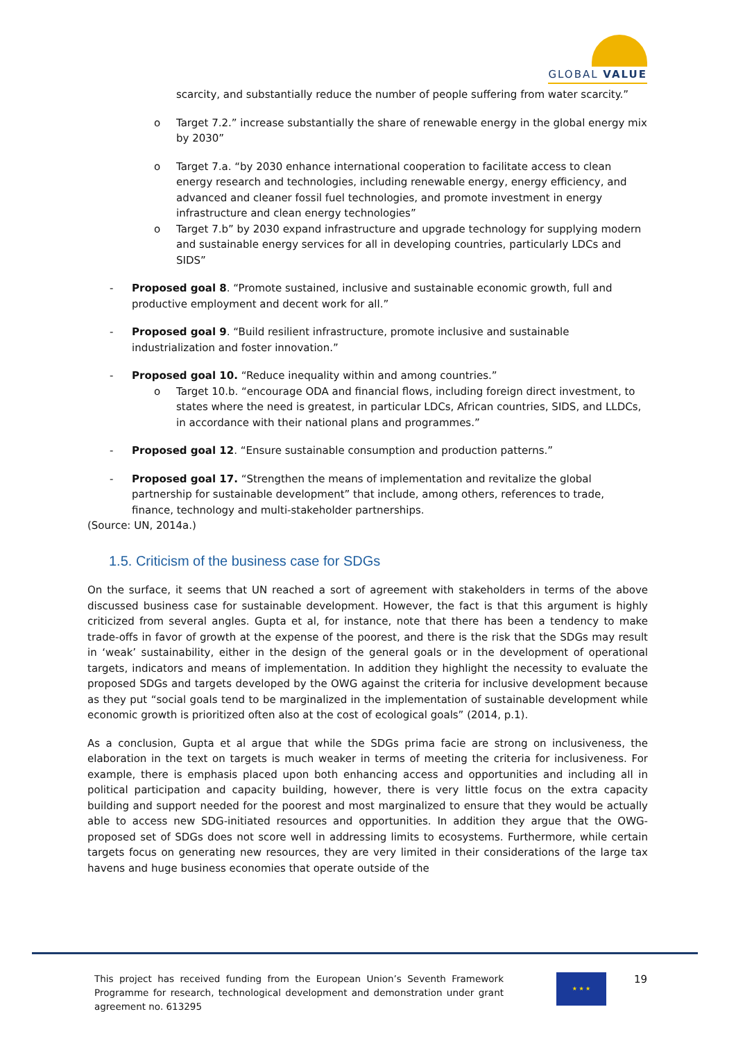GLOBAL VALUE
scarcity, and substantially reduce the number of people suffering from water scarcity.”
o Target 7.2.” increase substantially the share of renewable energy in the global energy mix by 2030”
o Target 7.a. “by 2030 enhance international cooperation to facilitate access to clean energy research and technologies, including renewable energy, energy efficiency, and advanced and cleaner fossil fuel technologies, and promote investment in energy infrastructure and clean energy technologies”
o Target 7.b” by 2030 expand infrastructure and upgrade technology for supplying modern and sustainable energy services for all in developing countries, particularly LDCs and SIDS”
- Proposed goal 8. “Promote sustained, inclusive and sustainable economic growth, full and productive employment and decent work for all.”
- Proposed goal 9. “Build resilient infrastructure, promote inclusive and sustainable industrialization and foster innovation.”
- Proposed goal 10. “Reduce inequality within and among countries.”
o Target 10.b. “encourage ODA and financial flows, including foreign direct investment, to states where the need is greatest, in particular LDCs, African countries, SIDS, and LLDCs, in accordance with their national plans and programmes.”
- Proposed goal 12. “Ensure sustainable consumption and production patterns.”
- Proposed goal 17. “Strengthen the means of implementation and revitalize the global partnership for sustainable development” that include, among others, references to trade, finance, technology and multi-stakeholder partnerships.
(Source: UN, 2014a.)
1.5. Criticism of the business case for SDGs
On the surface, it seems that UN reached a sort of agreement with stakeholders in terms of the above discussed business case for sustainable development. However, the fact is that this argument is highly criticized from several angles. Gupta et al, for instance, note that there has been a tendency to make trade-offs in favor of growth at the expense of the poorest, and there is the risk that the SDGs may result in ‘weak’ sustainability, either in the design of the general goals or in the development of operational targets, indicators and means of implementation. In addition they highlight the necessity to evaluate the proposed SDGs and targets developed by the OWG against the criteria for inclusive development because as they put “social goals tend to be marginalized in the implementation of sustainable development while economic growth is prioritized often also at the cost of ecological goals” (2014, p.1).
As a conclusion, Gupta et al argue that while the SDGs prima facie are strong on inclusiveness, the elaboration in the text on targets is much weaker in terms of meeting the criteria for inclusiveness. For example, there is emphasis placed upon both enhancing access and opportunities and including all in political participation and capacity building, however, there is very little focus on the extra capacity building and support needed for the poorest and most marginalized to ensure that they would be actually able to access new SDG-initiated resources and opportunities. In addition they argue that the OWG-proposed set of SDGs does not score well in addressing limits to ecosystems. Furthermore, while certain targets focus on generating new resources, they are very limited in their considerations of the large tax havens and huge business economies that operate outside of the
This project has received funding from the European Union’s Seventh Framework Programme for research, technological development and demonstration under grant agreement no. 613295
★ ★ ★ 19